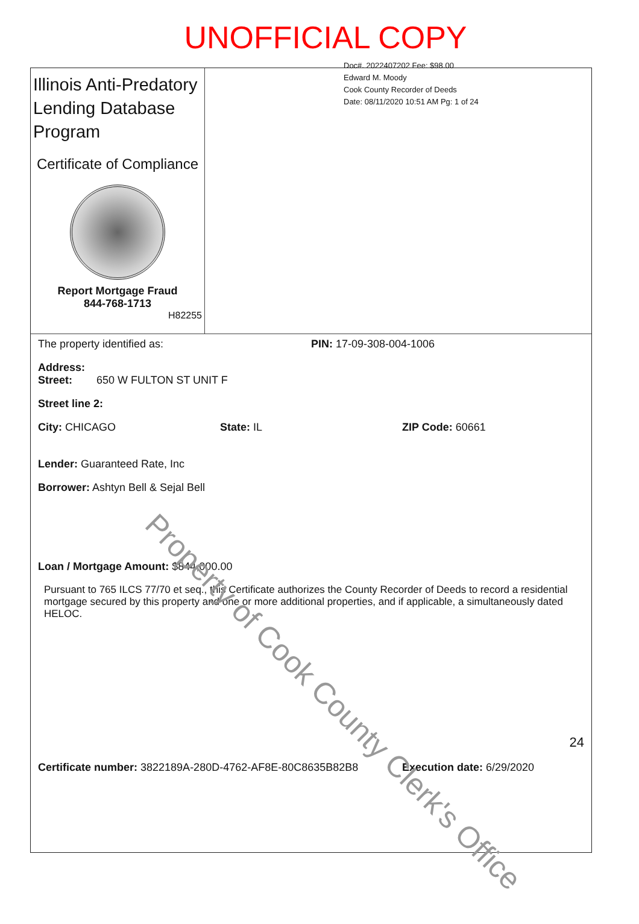UNOFFICIAL COPY
Illinois Anti-Predatory Lending Database Program
Certificate of Compliance
Report Mortgage Fraud
844-768-1713
H82255
Doc#. 2022407202 Fee: $98.00
Edward M. Moody
Cook County Recorder of Deeds
Date: 08/11/2020 10:51 AM Pg: 1 of 24
The property identified as: PIN: 17-09-308-004-1006
Address:
Street: 650 W FULTON ST UNIT F
Street line 2:
City: CHICAGO State: IL ZIP Code: 60661
Lender: Guaranteed Rate, Inc
Borrower: Ashtyn Bell & Sejal Bell
Loan / Mortgage Amount: $844,000.00
Pursuant to 765 ILCS 77/70 et seq., this Certificate authorizes the County Recorder of Deeds to record a residential mortgage secured by this property and one or more additional properties, and if applicable, a simultaneously dated HELOC.
24
Certificate number: 3822189A-280D-4762-AF8E-80C8635B82B8
Execution date: 6/29/2020
Property of Cook County Clerk's Office